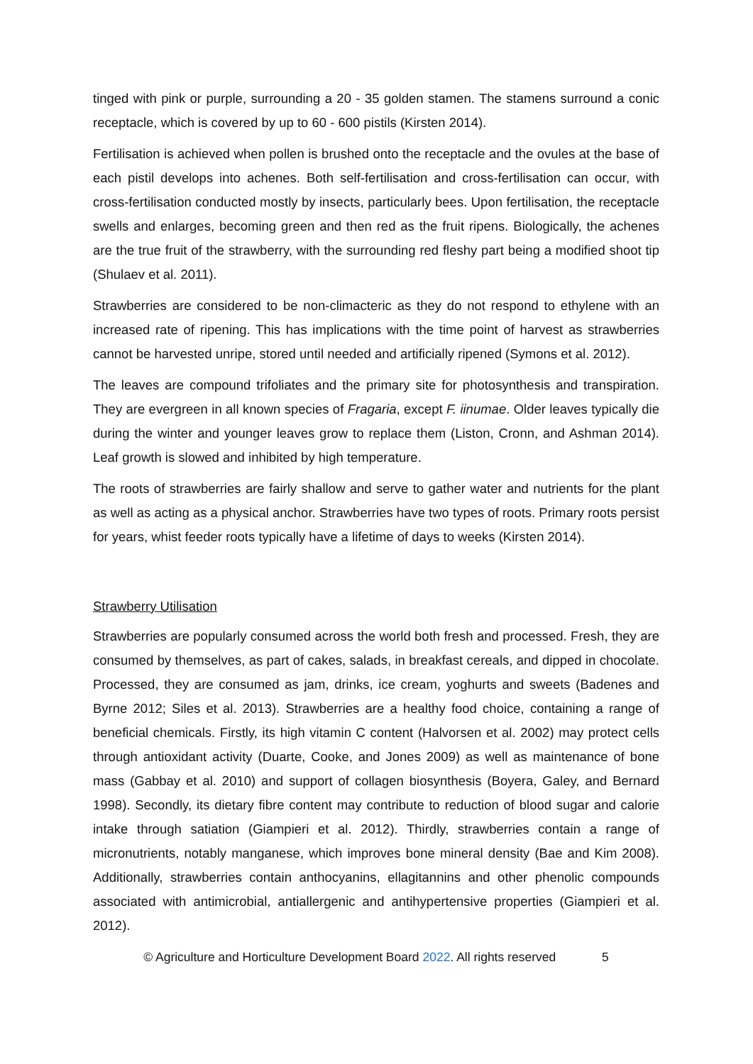tinged with pink or purple, surrounding a 20 - 35 golden stamen. The stamens surround a conic receptacle, which is covered by up to 60 - 600 pistils (Kirsten 2014).
Fertilisation is achieved when pollen is brushed onto the receptacle and the ovules at the base of each pistil develops into achenes. Both self-fertilisation and cross-fertilisation can occur, with cross-fertilisation conducted mostly by insects, particularly bees. Upon fertilisation, the receptacle swells and enlarges, becoming green and then red as the fruit ripens. Biologically, the achenes are the true fruit of the strawberry, with the surrounding red fleshy part being a modified shoot tip (Shulaev et al. 2011).
Strawberries are considered to be non-climacteric as they do not respond to ethylene with an increased rate of ripening. This has implications with the time point of harvest as strawberries cannot be harvested unripe, stored until needed and artificially ripened (Symons et al. 2012).
The leaves are compound trifoliates and the primary site for photosynthesis and transpiration. They are evergreen in all known species of Fragaria, except F. iinumae. Older leaves typically die during the winter and younger leaves grow to replace them (Liston, Cronn, and Ashman 2014). Leaf growth is slowed and inhibited by high temperature.
The roots of strawberries are fairly shallow and serve to gather water and nutrients for the plant as well as acting as a physical anchor. Strawberries have two types of roots. Primary roots persist for years, whist feeder roots typically have a lifetime of days to weeks (Kirsten 2014).
Strawberry Utilisation
Strawberries are popularly consumed across the world both fresh and processed. Fresh, they are consumed by themselves, as part of cakes, salads, in breakfast cereals, and dipped in chocolate. Processed, they are consumed as jam, drinks, ice cream, yoghurts and sweets (Badenes and Byrne 2012; Siles et al. 2013). Strawberries are a healthy food choice, containing a range of beneficial chemicals. Firstly, its high vitamin C content (Halvorsen et al. 2002) may protect cells through antioxidant activity (Duarte, Cooke, and Jones 2009) as well as maintenance of bone mass (Gabbay et al. 2010) and support of collagen biosynthesis (Boyera, Galey, and Bernard 1998). Secondly, its dietary fibre content may contribute to reduction of blood sugar and calorie intake through satiation (Giampieri et al. 2012). Thirdly, strawberries contain a range of micronutrients, notably manganese, which improves bone mineral density (Bae and Kim 2008). Additionally, strawberries contain anthocyanins, ellagitannins and other phenolic compounds associated with antimicrobial, antiallergenic and antihypertensive properties (Giampieri et al. 2012).
© Agriculture and Horticulture Development Board 2022. All rights reserved 5